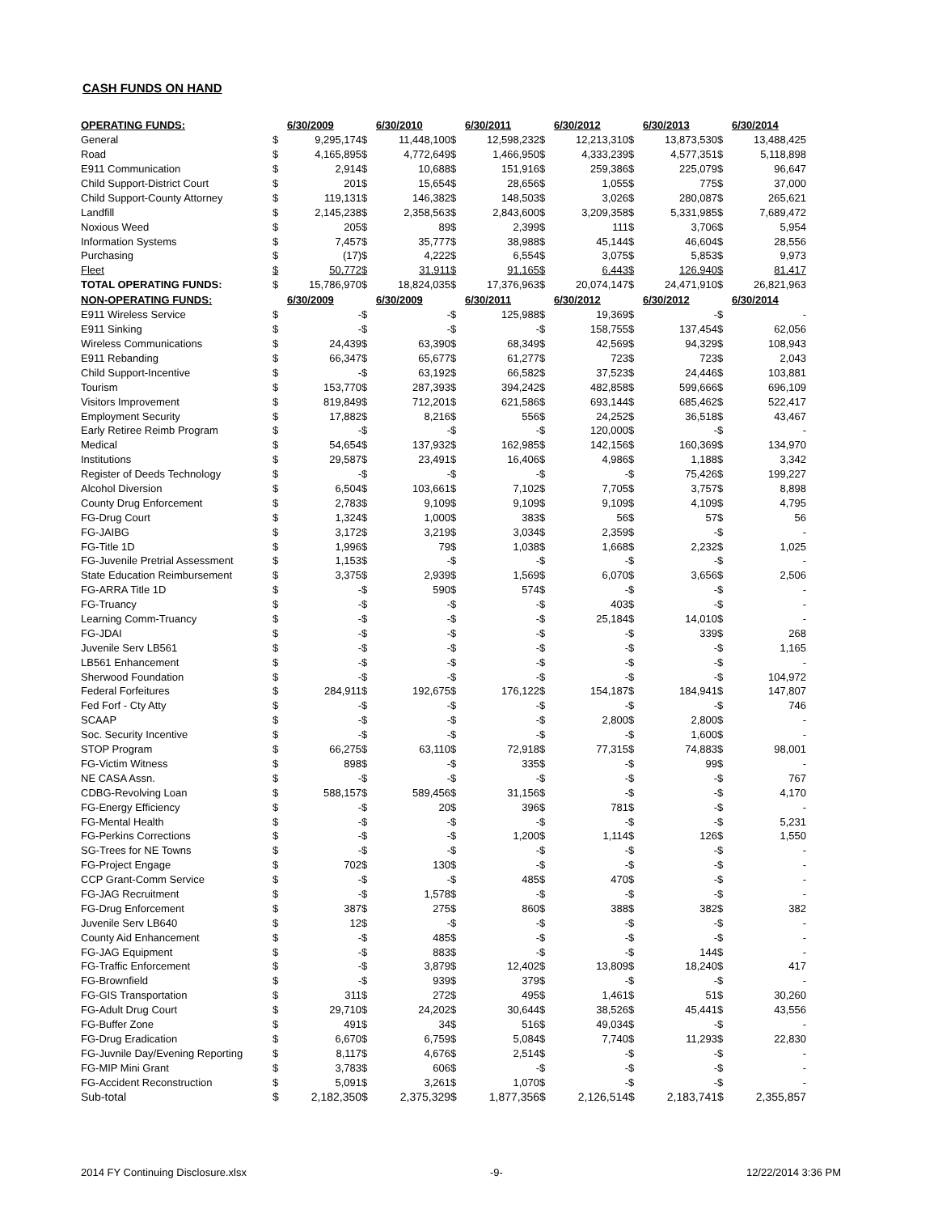CASH FUNDS ON HAND
| OPERATING FUNDS: | | 6/30/2009 | | 6/30/2010 | | 6/30/2011 | | 6/30/2012 | | 6/30/2013 | | 6/30/2014 |
| --- | --- | --- | --- | --- | --- | --- | --- | --- | --- | --- | --- | --- |
| General | $ | 9,295,174 | $ | 11,448,100 | $ | 12,598,232 | $ | 12,213,310 | $ | 13,873,530 | $ | 13,488,425 |
| Road | $ | 4,165,895 | $ | 4,772,649 | $ | 1,466,950 | $ | 4,333,239 | $ | 4,577,351 | $ | 5,118,898 |
| E911 Communication | $ | 2,914 | $ | 10,688 | $ | 151,916 | $ | 259,386 | $ | 225,079 | $ | 96,647 |
| Child Support-District Court | $ | 201 | $ | 15,654 | $ | 28,656 | $ | 1,055 | $ | 775 | $ | 37,000 |
| Child Support-County Attorney | $ | 119,131 | $ | 146,382 | $ | 148,503 | $ | 3,026 | $ | 280,087 | $ | 265,621 |
| Landfill | $ | 2,145,238 | $ | 2,358,563 | $ | 2,843,600 | $ | 3,209,358 | $ | 5,331,985 | $ | 7,689,472 |
| Noxious Weed | $ | 205 | $ | 89 | $ | 2,399 | $ | 111 | $ | 3,706 | $ | 5,954 |
| Information Systems | $ | 7,457 | $ | 35,777 | $ | 38,988 | $ | 45,144 | $ | 46,604 | $ | 28,556 |
| Purchasing | $ | (17) | $ | 4,222 | $ | 6,554 | $ | 3,075 | $ | 5,853 | $ | 9,973 |
| Fleet | $ | 50,772 | $ | 31,911 | $ | 91,165 | $ | 6,443 | $ | 126,940 | $ | 81,417 |
| TOTAL OPERATING FUNDS: | $ | 15,786,970 | $ | 18,824,035 | $ | 17,376,963 | $ | 20,074,147 | $ | 24,471,910 | $ | 26,821,963 |
| NON-OPERATING FUNDS: | | 6/30/2009 | | 6/30/2009 | | 6/30/2011 | | 6/30/2012 | | 6/30/2012 | | 6/30/2014 |
| --- | --- | --- | --- | --- | --- | --- | --- | --- | --- | --- | --- | --- |
| E911 Wireless Service | $ | - | $ | - | $ | 125,988 | $ | 19,369 | $ | - | $ | - |
| E911 Sinking | $ | - | $ | - | $ | - | $ | 158,755 | $ | 137,454 | $ | 62,056 |
| Wireless Communications | $ | 24,439 | $ | 63,390 | $ | 68,349 | $ | 42,569 | $ | 94,329 | $ | 108,943 |
| E911 Rebanding | $ | 66,347 | $ | 65,677 | $ | 61,277 | $ | 723 | $ | 723 | $ | 2,043 |
| Child Support-Incentive | $ | - | $ | 63,192 | $ | 66,582 | $ | 37,523 | $ | 24,446 | $ | 103,881 |
| Tourism | $ | 153,770 | $ | 287,393 | $ | 394,242 | $ | 482,858 | $ | 599,666 | $ | 696,109 |
| Visitors Improvement | $ | 819,849 | $ | 712,201 | $ | 621,586 | $ | 693,144 | $ | 685,462 | $ | 522,417 |
| Employment Security | $ | 17,882 | $ | 8,216 | $ | 556 | $ | 24,252 | $ | 36,518 | $ | 43,467 |
| Early Retiree Reimb Program | $ | - | $ | - | $ | - | $ | 120,000 | $ | - | $ | - |
| Medical | $ | 54,654 | $ | 137,932 | $ | 162,985 | $ | 142,156 | $ | 160,369 | $ | 134,970 |
| Institutions | $ | 29,587 | $ | 23,491 | $ | 16,406 | $ | 4,986 | $ | 1,188 | $ | 3,342 |
| Register of Deeds Technology | $ | - | $ | - | $ | - | $ | - | $ | 75,426 | $ | 199,227 |
| Alcohol Diversion | $ | 6,504 | $ | 103,661 | $ | 7,102 | $ | 7,705 | $ | 3,757 | $ | 8,898 |
| County Drug Enforcement | $ | 2,783 | $ | 9,109 | $ | 9,109 | $ | 9,109 | $ | 4,109 | $ | 4,795 |
| FG-Drug Court | $ | 1,324 | $ | 1,000 | $ | 383 | $ | 56 | $ | 57 | $ | 56 |
| FG-JAIBG | $ | 3,172 | $ | 3,219 | $ | 3,034 | $ | 2,359 | $ | - | $ | - |
| FG-Title 1D | $ | 1,996 | $ | 79 | $ | 1,038 | $ | 1,668 | $ | 2,232 | $ | 1,025 |
| FG-Juvenile Pretrial Assessment | $ | 1,153 | $ | - | $ | - | $ | - | $ | - | $ | - |
| State Education Reimbursement | $ | 3,375 | $ | 2,939 | $ | 1,569 | $ | 6,070 | $ | 3,656 | $ | 2,506 |
| FG-ARRA Title 1D | $ | - | $ | 590 | $ | 574 | $ | - | $ | - | $ | - |
| FG-Truancy | $ | - | $ | - | $ | - | $ | 403 | $ | - | $ | - |
| Learning Comm-Truancy | $ | - | $ | - | $ | - | $ | 25,184 | $ | 14,010 | $ | - |
| FG-JDAI | $ | - | $ | - | $ | - | $ | - | $ | 339 | $ | 268 |
| Juvenile Serv LB561 | $ | - | $ | - | $ | - | $ | - | $ | - | $ | 1,165 |
| LB561 Enhancement | $ | - | $ | - | $ | - | $ | - | $ | - | $ | - |
| Sherwood Foundation | $ | - | $ | - | $ | - | $ | - | $ | - | $ | 104,972 |
| Federal Forfeitures | $ | 284,911 | $ | 192,675 | $ | 176,122 | $ | 154,187 | $ | 184,941 | $ | 147,807 |
| Fed Forf - Cty Atty | $ | - | $ | - | $ | - | $ | - | $ | - | $ | 746 |
| SCAAP | $ | - | $ | - | $ | - | $ | 2,800 | $ | 2,800 | $ | - |
| Soc. Security Incentive | $ | - | $ | - | $ | - | $ | - | $ | 1,600 | $ | - |
| STOP Program | $ | 66,275 | $ | 63,110 | $ | 72,918 | $ | 77,315 | $ | 74,883 | $ | 98,001 |
| FG-Victim Witness | $ | 898 | $ | - | $ | 335 | $ | - | $ | 99 | $ | - |
| NE CASA Assn. | $ | - | $ | - | $ | - | $ | - | $ | - | $ | 767 |
| CDBG-Revolving Loan | $ | 588,157 | $ | 589,456 | $ | 31,156 | $ | - | $ | - | $ | 4,170 |
| FG-Energy Efficiency | $ | - | $ | 20 | $ | 396 | $ | 781 | $ | - | $ | - |
| FG-Mental Health | $ | - | $ | - | $ | - | $ | - | $ | - | $ | 5,231 |
| FG-Perkins Corrections | $ | - | $ | - | $ | 1,200 | $ | 1,114 | $ | 126 | $ | 1,550 |
| SG-Trees for NE Towns | $ | - | $ | - | $ | - | $ | - | $ | - | $ | - |
| FG-Project Engage | $ | 702 | $ | 130 | $ | - | $ | - | $ | - | $ | - |
| CCP Grant-Comm Service | $ | - | $ | - | $ | 485 | $ | 470 | $ | - | $ | - |
| FG-JAG Recruitment | $ | - | $ | 1,578 | $ | - | $ | - | $ | - | $ | - |
| FG-Drug Enforcement | $ | 387 | $ | 275 | $ | 860 | $ | 388 | $ | 382 | $ | 382 |
| Juvenile Serv LB640 | $ | 12 | $ | - | $ | - | $ | - | $ | - | $ | - |
| County Aid Enhancement | $ | - | $ | 485 | $ | - | $ | - | $ | - | $ | - |
| FG-JAG Equipment | $ | - | $ | 883 | $ | - | $ | - | $ | 144 | $ | - |
| FG-Traffic Enforcement | $ | - | $ | 3,879 | $ | 12,402 | $ | 13,809 | $ | 18,240 | $ | 417 |
| FG-Brownfield | $ | - | $ | 939 | $ | 379 | $ | - | $ | - | $ | - |
| FG-GIS Transportation | $ | 311 | $ | 272 | $ | 495 | $ | 1,461 | $ | 51 | $ | 30,260 |
| FG-Adult Drug Court | $ | 29,710 | $ | 24,202 | $ | 30,644 | $ | 38,526 | $ | 45,441 | $ | 43,556 |
| FG-Buffer Zone | $ | 491 | $ | 34 | $ | 516 | $ | 49,034 | $ | - | $ | - |
| FG-Drug Eradication | $ | 6,670 | $ | 6,759 | $ | 5,084 | $ | 7,740 | $ | 11,293 | $ | 22,830 |
| FG-Juvnile Day/Evening Reporting | $ | 8,117 | $ | 4,676 | $ | 2,514 | $ | - | $ | - | $ | - |
| FG-MIP Mini Grant | $ | 3,783 | $ | 606 | $ | - | $ | - | $ | - | $ | - |
| FG-Accident Reconstruction | $ | 5,091 | $ | 3,261 | $ | 1,070 | $ | - | $ | - | $ | - |
| Sub-total | $ | 2,182,350 | $ | 2,375,329 | $ | 1,877,356 | $ | 2,126,514 | $ | 2,183,741 | $ | 2,355,857 |
2014 FY Continuing Disclosure.xlsx -9- 12/22/2014 3:36 PM